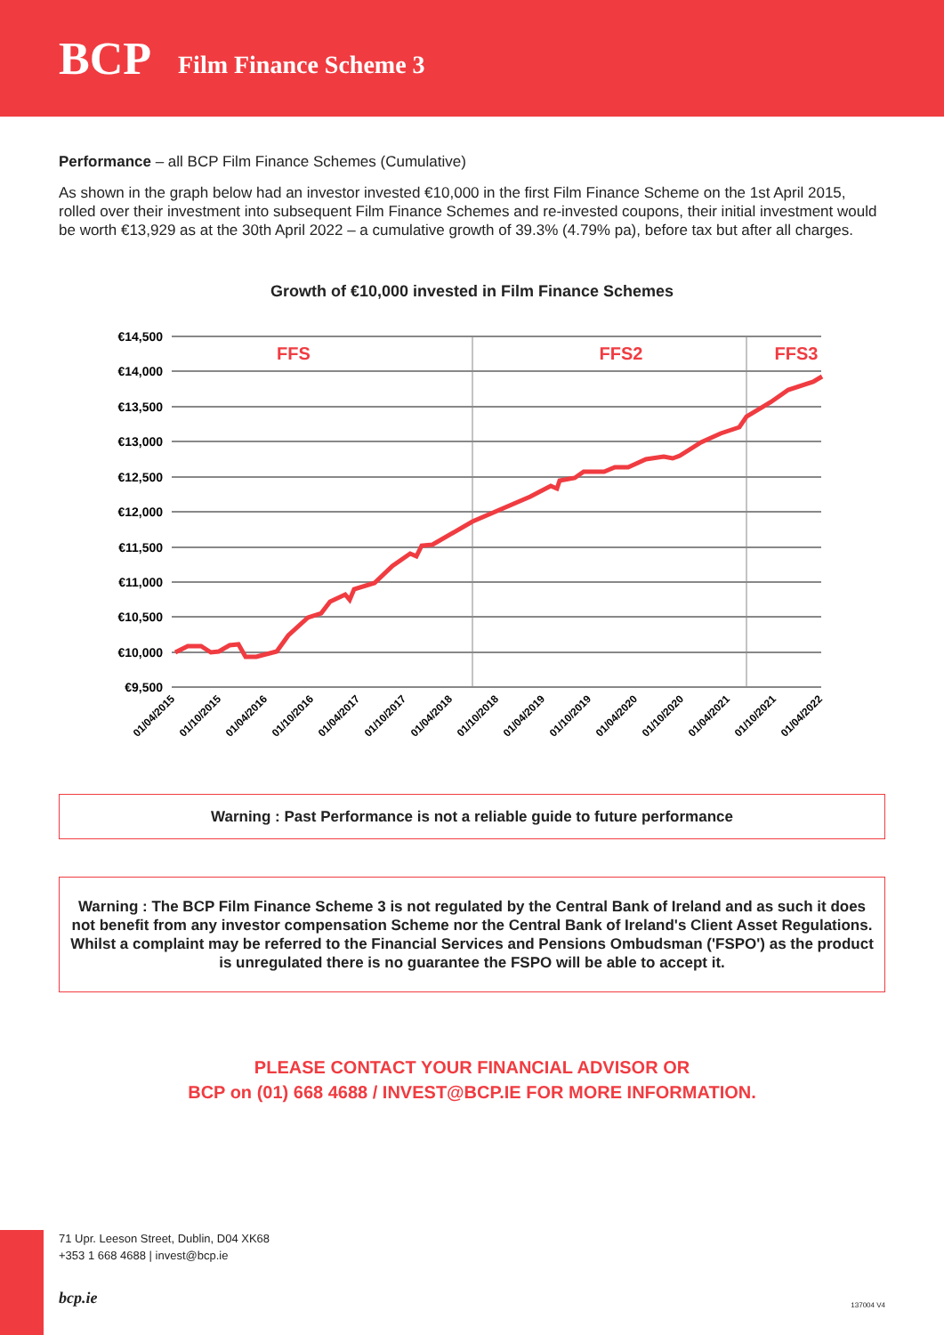BCP Film Finance Scheme 3
Performance – all BCP Film Finance Schemes (Cumulative)
As shown in the graph below had an investor invested €10,000 in the first Film Finance Scheme on the 1st April 2015, rolled over their investment into subsequent Film Finance Schemes and re-invested coupons, their initial investment would be worth €13,929 as at the 30th April 2022 – a cumulative growth of 39.3% (4.79% pa), before tax but after all charges.
Growth of €10,000 invested in Film Finance Schemes
€14,500
€14,000
€13,500
€13,000
€12,500
€12,000
€11,500
€11,000
€10,500
€10,000
€9,500
FFS
FFS2
FFS3
01/04/2015
01/10/2015
01/04/2016
01/10/2016
01/04/2017
01/10/2017
01/04/2018
01/10/2018
01/04/2019
01/10/2019
01/04/2020
01/10/2020
01/04/2021
01/10/2021
01/04/2022
Warning : Past Performance is not a reliable guide to future performance
Warning : The BCP Film Finance Scheme 3 is not regulated by the Central Bank of Ireland and as such it does not benefit from any investor compensation Scheme nor the Central Bank of Ireland's Client Asset Regulations. Whilst a complaint may be referred to the Financial Services and Pensions Ombudsman ('FSPO') as the product is unregulated there is no guarantee the FSPO will be able to accept it.
PLEASE CONTACT YOUR FINANCIAL ADVISOR OR
BCP on (01) 668 4688 / INVEST@BCP.IE FOR MORE INFORMATION.
71 Upr. Leeson Street, Dublin, D04 XK68
+353 1 668 4688 | invest@bcp.ie
bcp.ie 137004 V4